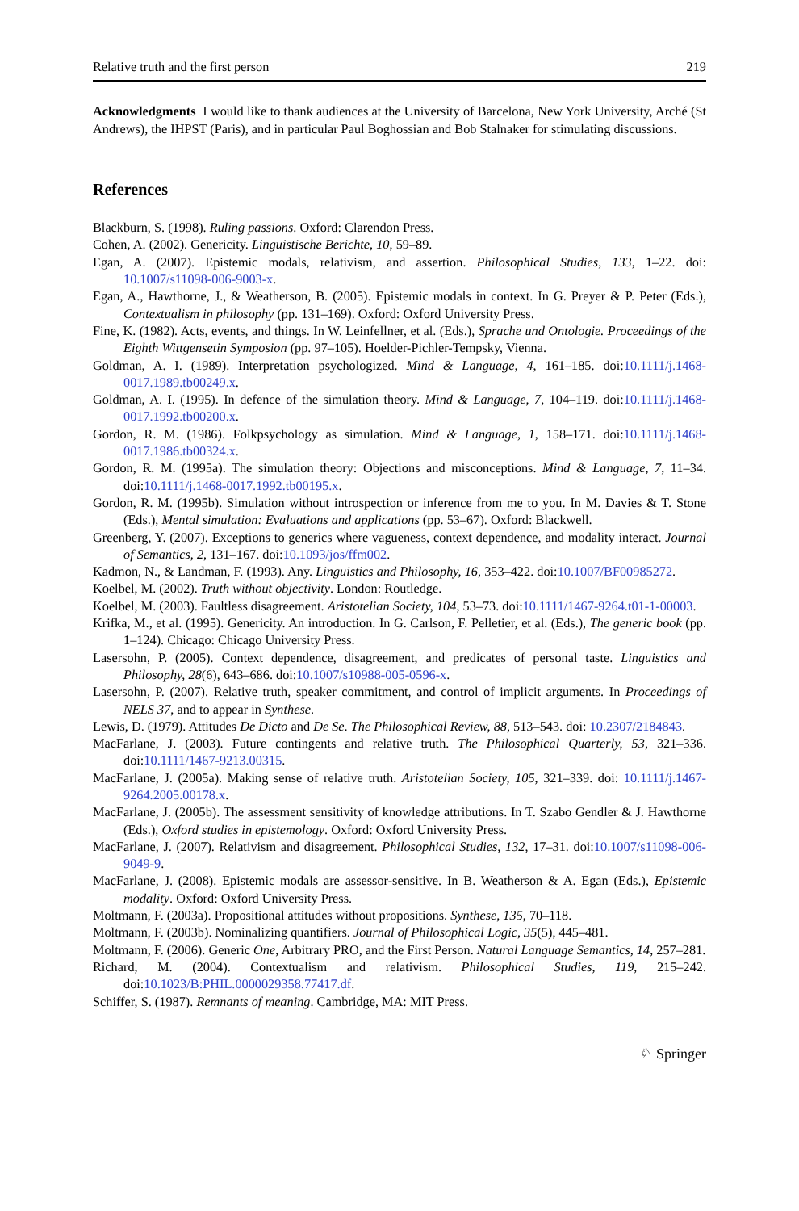Relative truth and the first person 219
Acknowledgments I would like to thank audiences at the University of Barcelona, New York University, Arché (St Andrews), the IHPST (Paris), and in particular Paul Boghossian and Bob Stalnaker for stimulating discussions.
References
Blackburn, S. (1998). Ruling passions. Oxford: Clarendon Press.
Cohen, A. (2002). Genericity. Linguistische Berichte, 10, 59–89.
Egan, A. (2007). Epistemic modals, relativism, and assertion. Philosophical Studies, 133, 1–22. doi: 10.1007/s11098-006-9003-x.
Egan, A., Hawthorne, J., & Weatherson, B. (2005). Epistemic modals in context. In G. Preyer & P. Peter (Eds.), Contextualism in philosophy (pp. 131–169). Oxford: Oxford University Press.
Fine, K. (1982). Acts, events, and things. In W. Leinfellner, et al. (Eds.), Sprache und Ontologie. Proceedings of the Eighth Wittgensetin Symposion (pp. 97–105). Hoelder-Pichler-Tempsky, Vienna.
Goldman, A. I. (1989). Interpretation psychologized. Mind & Language, 4, 161–185. doi:10.1111/j.1468-0017.1989.tb00249.x.
Goldman, A. I. (1995). In defence of the simulation theory. Mind & Language, 7, 104–119. doi:10.1111/j.1468-0017.1992.tb00200.x.
Gordon, R. M. (1986). Folkpsychology as simulation. Mind & Language, 1, 158–171. doi:10.1111/j.1468-0017.1986.tb00324.x.
Gordon, R. M. (1995a). The simulation theory: Objections and misconceptions. Mind & Language, 7, 11–34. doi:10.1111/j.1468-0017.1992.tb00195.x.
Gordon, R. M. (1995b). Simulation without introspection or inference from me to you. In M. Davies & T. Stone (Eds.), Mental simulation: Evaluations and applications (pp. 53–67). Oxford: Blackwell.
Greenberg, Y. (2007). Exceptions to generics where vagueness, context dependence, and modality interact. Journal of Semantics, 2, 131–167. doi:10.1093/jos/ffm002.
Kadmon, N., & Landman, F. (1993). Any. Linguistics and Philosophy, 16, 353–422. doi:10.1007/BF00985272.
Koelbel, M. (2002). Truth without objectivity. London: Routledge.
Koelbel, M. (2003). Faultless disagreement. Aristotelian Society, 104, 53–73. doi:10.1111/1467-9264.t01-1-00003.
Krifka, M., et al. (1995). Genericity. An introduction. In G. Carlson, F. Pelletier, et al. (Eds.), The generic book (pp. 1–124). Chicago: Chicago University Press.
Lasersohn, P. (2005). Context dependence, disagreement, and predicates of personal taste. Linguistics and Philosophy, 28(6), 643–686. doi:10.1007/s10988-005-0596-x.
Lasersohn, P. (2007). Relative truth, speaker commitment, and control of implicit arguments. In Proceedings of NELS 37, and to appear in Synthese.
Lewis, D. (1979). Attitudes De Dicto and De Se. The Philosophical Review, 88, 513–543. doi: 10.2307/2184843.
MacFarlane, J. (2003). Future contingents and relative truth. The Philosophical Quarterly, 53, 321–336. doi:10.1111/1467-9213.00315.
MacFarlane, J. (2005a). Making sense of relative truth. Aristotelian Society, 105, 321–339. doi: 10.1111/j.1467-9264.2005.00178.x.
MacFarlane, J. (2005b). The assessment sensitivity of knowledge attributions. In T. Szabo Gendler & J. Hawthorne (Eds.), Oxford studies in epistemology. Oxford: Oxford University Press.
MacFarlane, J. (2007). Relativism and disagreement. Philosophical Studies, 132, 17–31. doi:10.1007/s11098-006-9049-9.
MacFarlane, J. (2008). Epistemic modals are assessor-sensitive. In B. Weatherson & A. Egan (Eds.), Epistemic modality. Oxford: Oxford University Press.
Moltmann, F. (2003a). Propositional attitudes without propositions. Synthese, 135, 70–118.
Moltmann, F. (2003b). Nominalizing quantifiers. Journal of Philosophical Logic, 35(5), 445–481.
Moltmann, F. (2006). Generic One, Arbitrary PRO, and the First Person. Natural Language Semantics, 14, 257–281.
Richard, M. (2004). Contextualism and relativism. Philosophical Studies, 119, 215–242. doi:10.1023/B:PHIL.0000029358.77417.df.
Schiffer, S. (1987). Remnants of meaning. Cambridge, MA: MIT Press.
♘ Springer